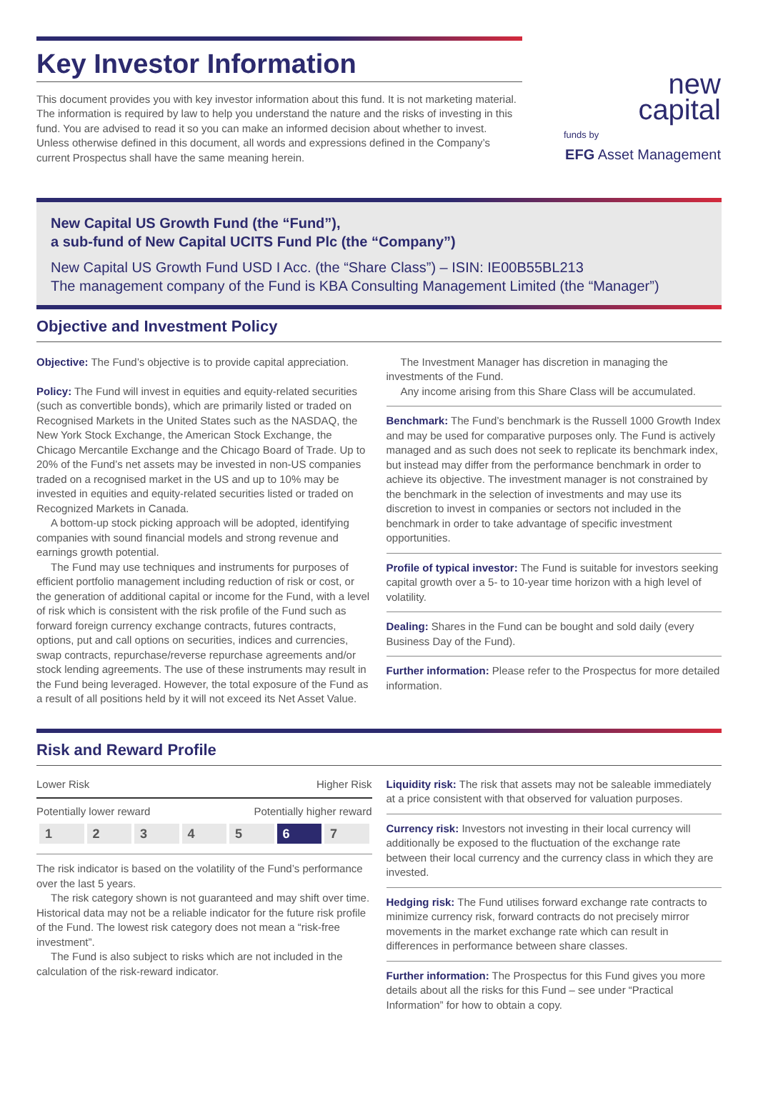Key Investor Information
This document provides you with key investor information about this fund. It is not marketing material. The information is required by law to help you understand the nature and the risks of investing in this fund. You are advised to read it so you can make an informed decision about whether to invest. Unless otherwise defined in this document, all words and expressions defined in the Company’s current Prospectus shall have the same meaning herein.
new
capital
funds by
EFG Asset Management
New Capital US Growth Fund (the “Fund”),
a sub-fund of New Capital UCITS Fund Plc (the “Company”)
New Capital US Growth Fund USD I Acc. (the “Share Class”) – ISIN: IE00B55BL213
The management company of the Fund is KBA Consulting Management Limited (the “Manager”)
Objective and Investment Policy
Objective: The Fund’s objective is to provide capital appreciation.
Policy: The Fund will invest in equities and equity-related securities (such as convertible bonds), which are primarily listed or traded on Recognised Markets in the United States such as the NASDAQ, the New York Stock Exchange, the American Stock Exchange, the Chicago Mercantile Exchange and the Chicago Board of Trade. Up to 20% of the Fund’s net assets may be invested in non-US companies traded on a recognised market in the US and up to 10% may be invested in equities and equity-related securities listed or traded on Recognized Markets in Canada.
A bottom-up stock picking approach will be adopted, identifying companies with sound financial models and strong revenue and earnings growth potential.
The Fund may use techniques and instruments for purposes of efficient portfolio management including reduction of risk or cost, or the generation of additional capital or income for the Fund, with a level of risk which is consistent with the risk profile of the Fund such as forward foreign currency exchange contracts, futures contracts, options, put and call options on securities, indices and currencies, swap contracts, repurchase/reverse repurchase agreements and/or stock lending agreements. The use of these instruments may result in the Fund being leveraged. However, the total exposure of the Fund as a result of all positions held by it will not exceed its Net Asset Value.
The Investment Manager has discretion in managing the investments of the Fund.
Any income arising from this Share Class will be accumulated.
Benchmark: The Fund’s benchmark is the Russell 1000 Growth Index and may be used for comparative purposes only. The Fund is actively managed and as such does not seek to replicate its benchmark index, but instead may differ from the performance benchmark in order to achieve its objective. The investment manager is not constrained by the benchmark in the selection of investments and may use its discretion to invest in companies or sectors not included in the benchmark in order to take advantage of specific investment opportunities.
Profile of typical investor: The Fund is suitable for investors seeking capital growth over a 5- to 10-year time horizon with a high level of volatility.
Dealing: Shares in the Fund can be bought and sold daily (every Business Day of the Fund).
Further information: Please refer to the Prospectus for more detailed information.
Risk and Reward Profile
Lower Risk Higher Risk
Potentially lower reward Potentially higher reward
| 1 | 2 | 3 | 4 | 5 | 6 | 7 |
The risk indicator is based on the volatility of the Fund’s performance over the last 5 years.
The risk category shown is not guaranteed and may shift over time. Historical data may not be a reliable indicator for the future risk profile of the Fund. The lowest risk category does not mean a “risk-free investment”.
The Fund is also subject to risks which are not included in the calculation of the risk-reward indicator.
Liquidity risk: The risk that assets may not be saleable immediately at a price consistent with that observed for valuation purposes.
Currency risk: Investors not investing in their local currency will additionally be exposed to the fluctuation of the exchange rate between their local currency and the currency class in which they are invested.
Hedging risk: The Fund utilises forward exchange rate contracts to minimize currency risk, forward contracts do not precisely mirror movements in the market exchange rate which can result in differences in performance between share classes.
Further information: The Prospectus for this Fund gives you more details about all the risks for this Fund – see under “Practical Information” for how to obtain a copy.